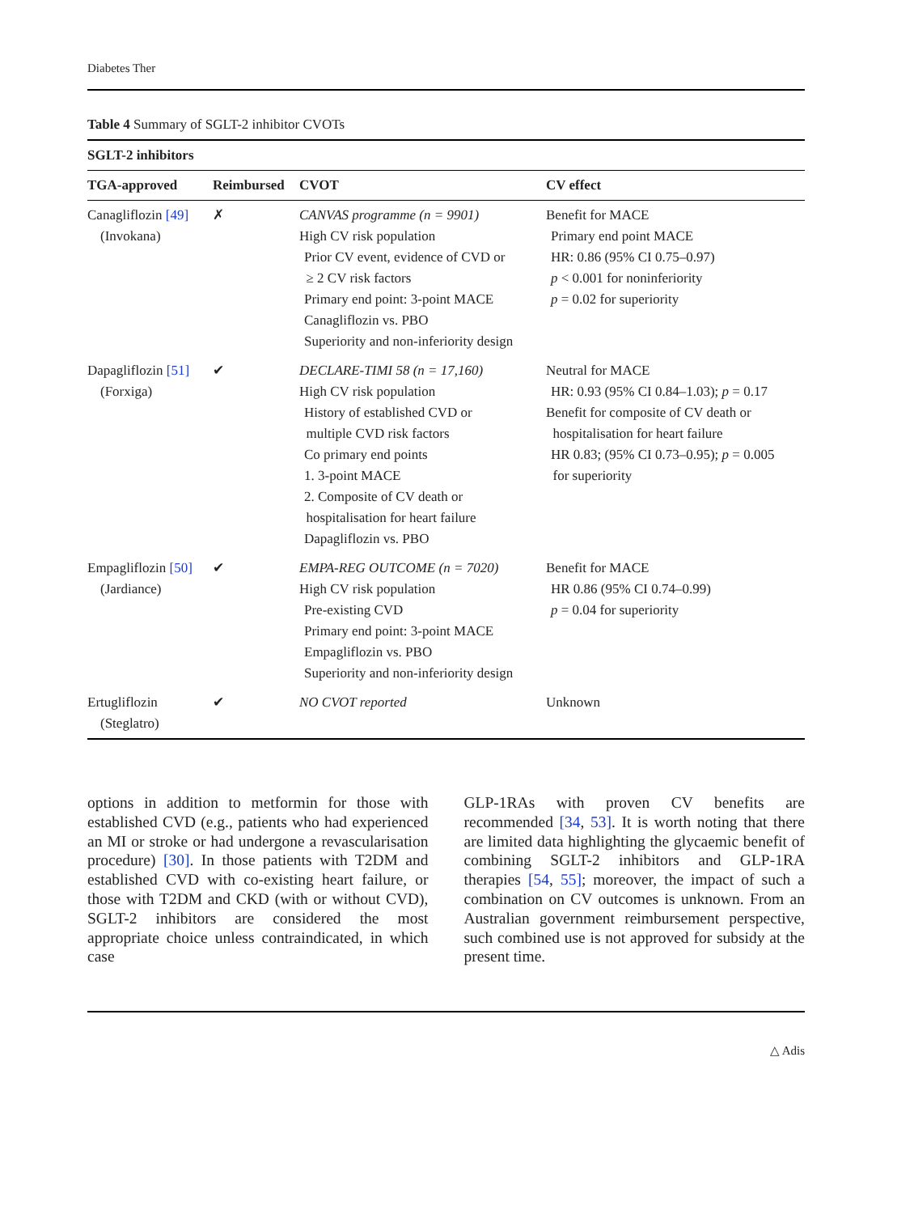Diabetes Ther
Table 4 Summary of SGLT-2 inhibitor CVOTs
| SGLT-2 inhibitors | | | |
| --- | --- | --- | --- |
| TGA-approved | Reimbursed | CVOT | CV effect |
| Canagliflozin [49] (Invokana) | ✗ | CANVAS programme (n = 9901) High CV risk population Prior CV event, evidence of CVD or ≥ 2 CV risk factors Primary end point: 3-point MACE Canagliflozin vs. PBO Superiority and non-inferiority design | Benefit for MACE Primary end point MACE HR: 0.86 (95% CI 0.75–0.97) p < 0.001 for noninferiority p = 0.02 for superiority |
| Dapagliflozin [51] (Forxiga) | ✔ | DECLARE-TIMI 58 (n = 17,160) High CV risk population History of established CVD or multiple CVD risk factors Co primary end points 1. 3-point MACE 2. Composite of CV death or hospitalisation for heart failure Dapagliflozin vs. PBO | Neutral for MACE HR: 0.93 (95% CI 0.84–1.03); p = 0.17 Benefit for composite of CV death or hospitalisation for heart failure HR 0.83; (95% CI 0.73–0.95); p = 0.005 for superiority |
| Empagliflozin [50] (Jardiance) | ✔ | EMPA-REG OUTCOME (n = 7020) High CV risk population Pre-existing CVD Primary end point: 3-point MACE Empagliflozin vs. PBO Superiority and non-inferiority design | Benefit for MACE HR 0.86 (95% CI 0.74–0.99) p = 0.04 for superiority |
| Ertugliflozin (Steglatro) | ✔ | NO CVOT reported | Unknown |
options in addition to metformin for those with established CVD (e.g., patients who had experienced an MI or stroke or had undergone a revascularisation procedure) [30]. In those patients with T2DM and established CVD with co-existing heart failure, or those with T2DM and CKD (with or without CVD), SGLT-2 inhibitors are considered the most appropriate choice unless contraindicated, in which case
GLP-1RAs with proven CV benefits are recommended [34, 53]. It is worth noting that there are limited data highlighting the glycaemic benefit of combining SGLT-2 inhibitors and GLP-1RA therapies [54, 55]; moreover, the impact of such a combination on CV outcomes is unknown. From an Australian government reimbursement perspective, such combined use is not approved for subsidy at the present time.
△ Adis